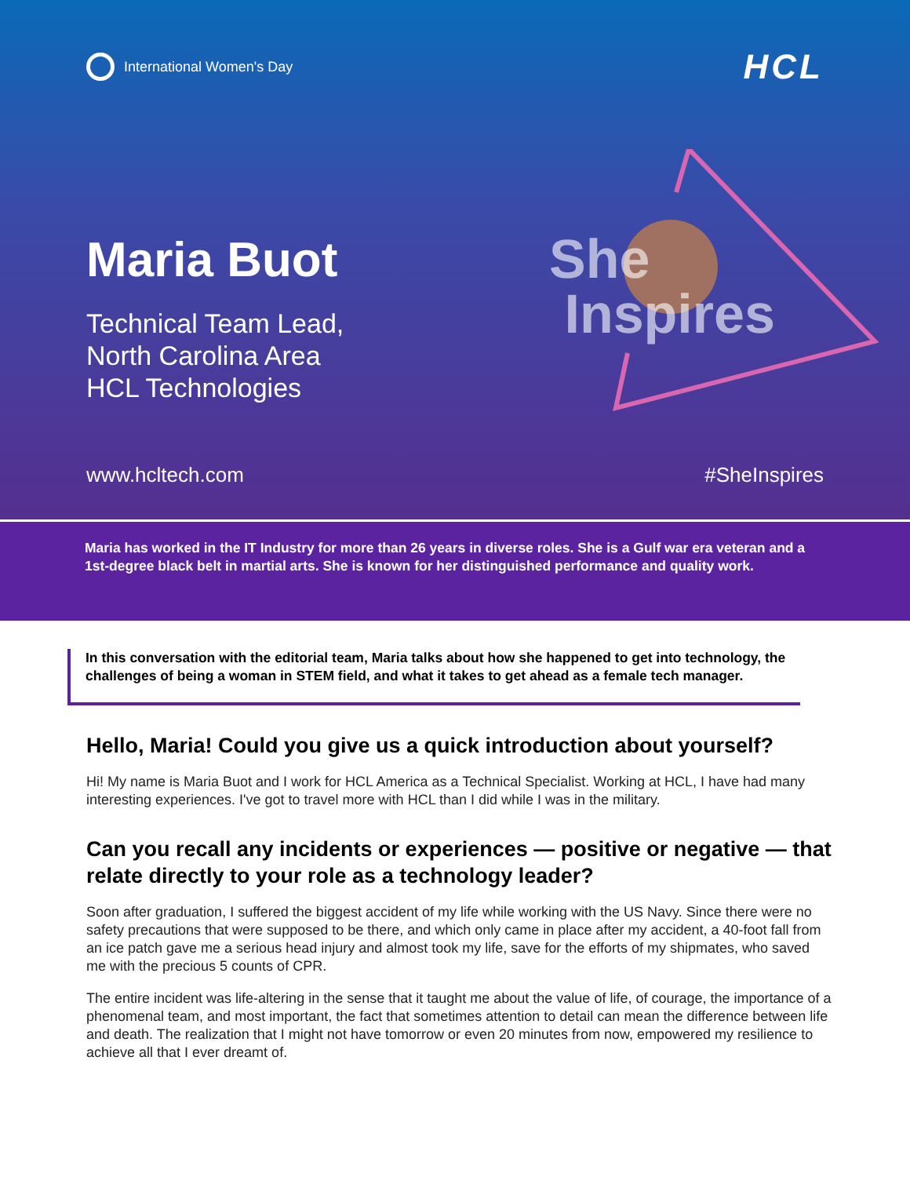International Women's Day
HCL
Maria Buot
Technical Team Lead,
North Carolina Area
HCL Technologies
She
Inspires
www.hcltech.com #SheInspires
Maria has worked in the IT Industry for more than 26 years in diverse roles. She is a Gulf war era veteran and a 1st-degree black belt in martial arts. She is known for her distinguished performance and quality work.
In this conversation with the editorial team, Maria talks about how she happened to get into technology, the challenges of being a woman in STEM field, and what it takes to get ahead as a female tech manager.
Hello, Maria! Could you give us a quick introduction about yourself?
Hi! My name is Maria Buot and I work for HCL America as a Technical Specialist. Working at HCL, I have had many interesting experiences. I've got to travel more with HCL than I did while I was in the military.
Can you recall any incidents or experiences — positive or negative — that relate directly to your role as a technology leader?
Soon after graduation, I suffered the biggest accident of my life while working with the US Navy. Since there were no safety precautions that were supposed to be there, and which only came in place after my accident, a 40-foot fall from an ice patch gave me a serious head injury and almost took my life, save for the efforts of my shipmates, who saved me with the precious 5 counts of CPR.
The entire incident was life-altering in the sense that it taught me about the value of life, of courage, the importance of a phenomenal team, and most important, the fact that sometimes attention to detail can mean the difference between life and death. The realization that I might not have tomorrow or even 20 minutes from now, empowered my resilience to achieve all that I ever dreamt of.